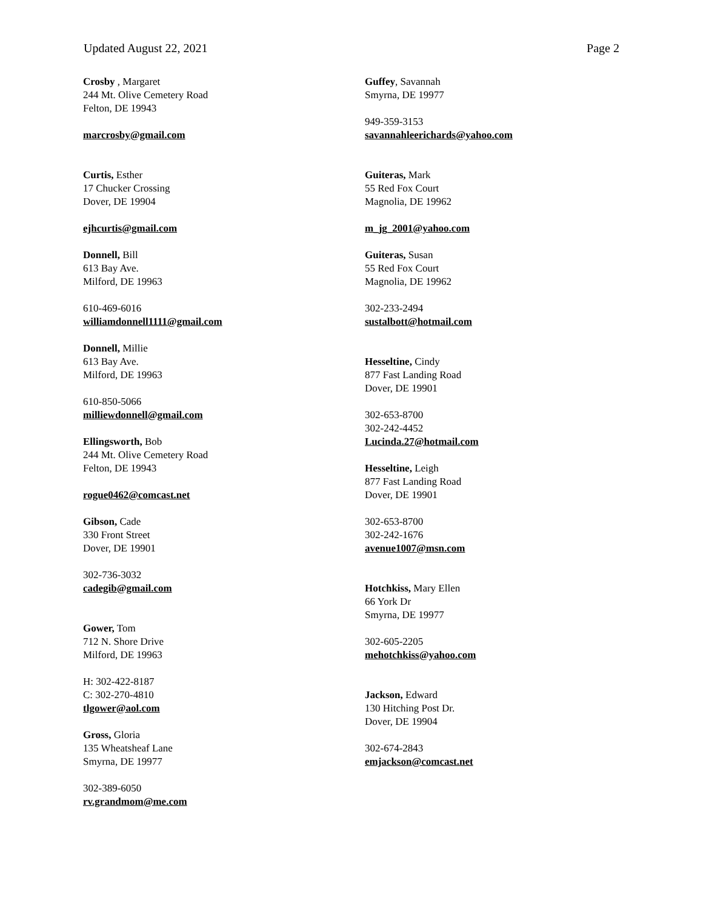Updated August 22, 2021 Page 2
Crosby , Margaret
244 Mt. Olive Cemetery Road
Felton, DE 19943
marcrosby@gmail.com
Curtis, Esther
17 Chucker Crossing
Dover, DE 19904
ejhcurtis@gmail.com
Donnell, Bill
613 Bay Ave.
Milford, DE 19963
610-469-6016
williamdonnell1111@gmail.com
Donnell, Millie
613 Bay Ave.
Milford, DE 19963
610-850-5066
milliewdonnell@gmail.com
Ellingsworth, Bob
244 Mt. Olive Cemetery Road
Felton, DE 19943
rogue0462@comcast.net
Gibson, Cade
330 Front Street
Dover, DE 19901
302-736-3032
cadegib@gmail.com
Gower, Tom
712 N. Shore Drive
Milford, DE 19963
H: 302-422-8187
C: 302-270-4810
tlgower@aol.com
Gross, Gloria
135 Wheatsheaf Lane
Smyrna, DE 19977
302-389-6050
rv.grandmom@me.com
Guffey, Savannah
Smyrna, DE 19977
949-359-3153
savannahleerichards@yahoo.com
Guiteras, Mark
55 Red Fox Court
Magnolia, DE 19962
m_jg_2001@yahoo.com
Guiteras, Susan
55 Red Fox Court
Magnolia, DE 19962
302-233-2494
sustalbott@hotmail.com
Hesseltine, Cindy
877 Fast Landing Road
Dover, DE 19901
302-653-8700
302-242-4452
Lucinda.27@hotmail.com
Hesseltine, Leigh
877 Fast Landing Road
Dover, DE 19901
302-653-8700
302-242-1676
avenue1007@msn.com
Hotchkiss, Mary Ellen
66 York Dr
Smyrna, DE 19977
302-605-2205
mehotchkiss@yahoo.com
Jackson, Edward
130 Hitching Post Dr.
Dover, DE 19904
302-674-2843
emjackson@comcast.net